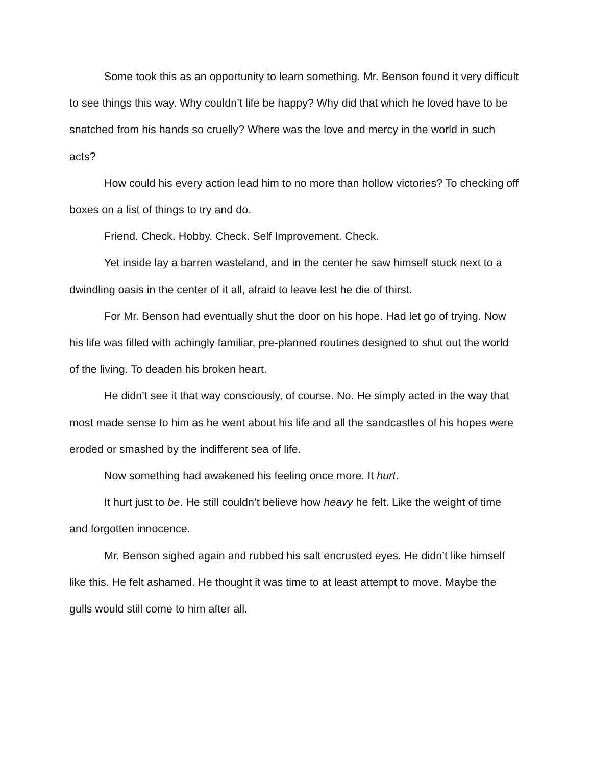Some took this as an opportunity to learn something. Mr. Benson found it very difficult to see things this way. Why couldn’t life be happy? Why did that which he loved have to be snatched from his hands so cruelly? Where was the love and mercy in the world in such acts?
How could his every action lead him to no more than hollow victories? To checking off boxes on a list of things to try and do.
Friend. Check. Hobby. Check. Self Improvement. Check.
Yet inside lay a barren wasteland, and in the center he saw himself stuck next to a dwindling oasis in the center of it all, afraid to leave lest he die of thirst.
For Mr. Benson had eventually shut the door on his hope. Had let go of trying. Now his life was filled with achingly familiar, pre-planned routines designed to shut out the world of the living. To deaden his broken heart.
He didn’t see it that way consciously, of course. No. He simply acted in the way that most made sense to him as he went about his life and all the sandcastles of his hopes were eroded or smashed by the indifferent sea of life.
Now something had awakened his feeling once more. It hurt.
It hurt just to be. He still couldn’t believe how heavy he felt. Like the weight of time and forgotten innocence.
Mr. Benson sighed again and rubbed his salt encrusted eyes. He didn’t like himself like this. He felt ashamed. He thought it was time to at least attempt to move. Maybe the gulls would still come to him after all.